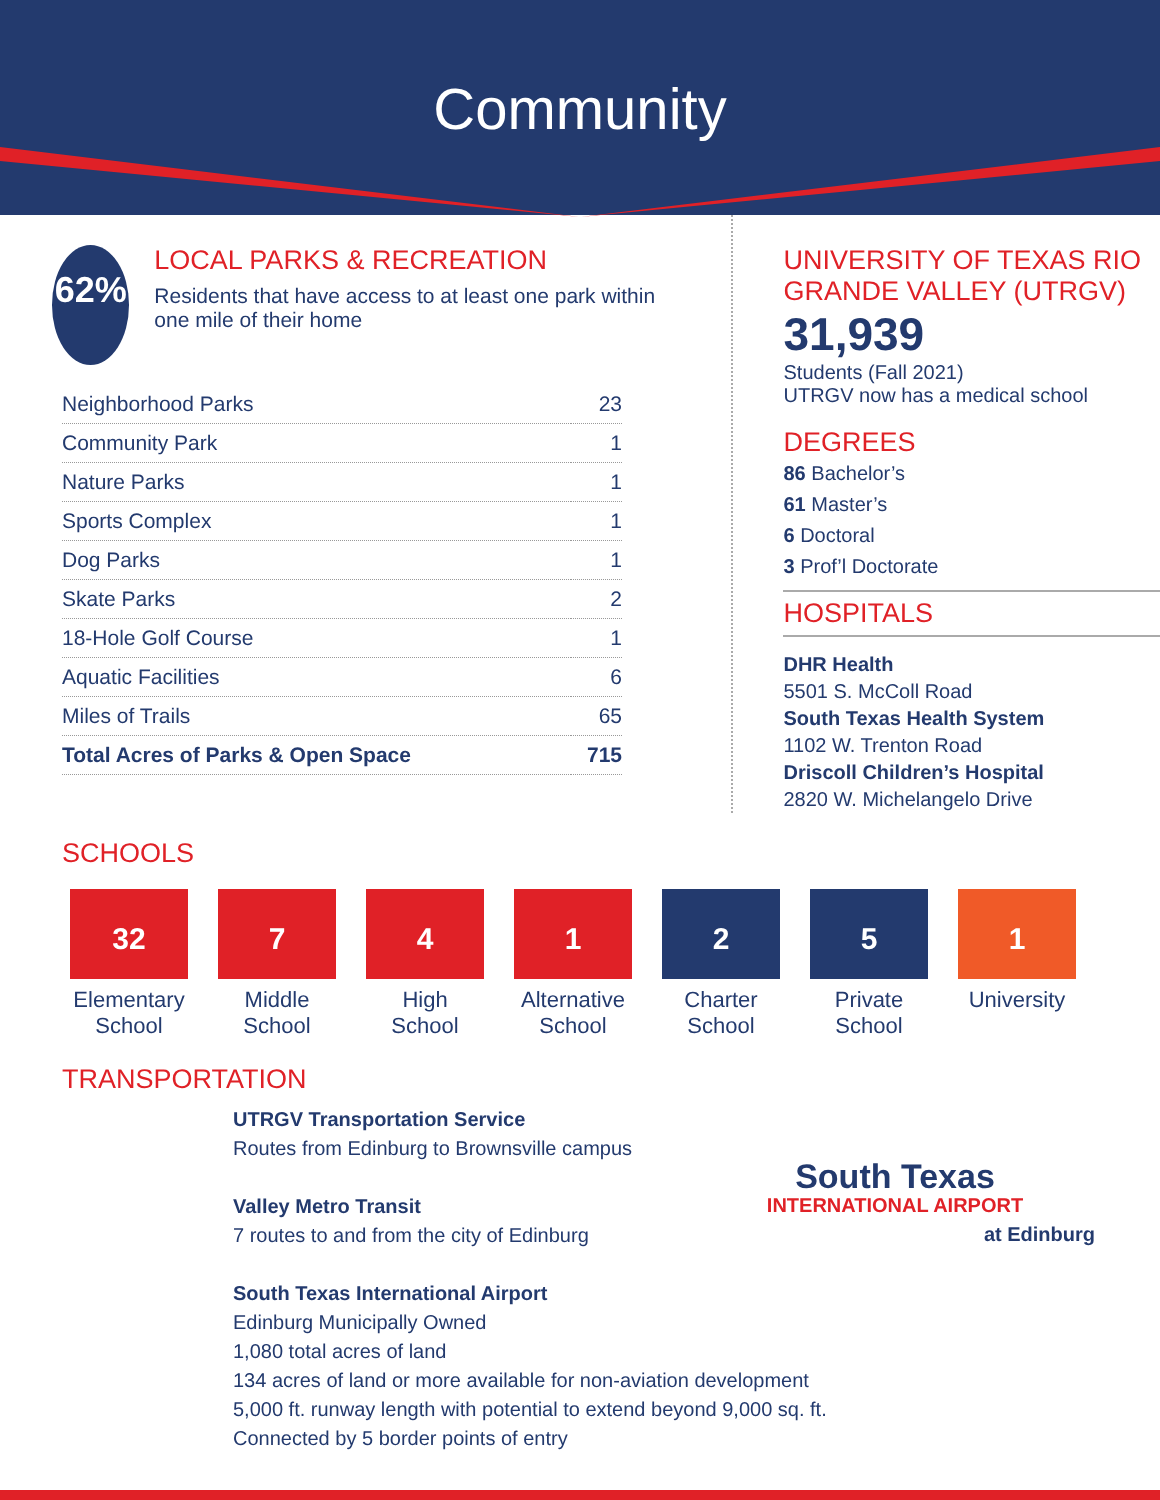Community
62%
LOCAL PARKS & RECREATION
Residents that have access to at least one park within one mile of their home
| Neighborhood Parks | 23 |
| Community Park | 1 |
| Nature Parks | 1 |
| Sports Complex | 1 |
| Dog Parks | 1 |
| Skate Parks | 2 |
| 18-Hole Golf Course | 1 |
| Aquatic Facilities | 6 |
| Miles of Trails | 65 |
| Total Acres of Parks & Open Space | 715 |
UNIVERSITY OF TEXAS RIO GRANDE VALLEY (UTRGV)
31,939
Students (Fall 2021)
UTRGV now has a medical school
DEGREES
86 Bachelor’s
61 Master’s
6 Doctoral
3 Prof’l Doctorate
HOSPITALS
DHR Health
5501 S. McColl Road
South Texas Health System
1102 W. Trenton Road
Driscoll Children’s Hospital
2820 W. Michelangelo Drive
SCHOOLS
32
Elementary
School
7
Middle
School
4
High
School
1
Alternative
School
2
Charter
School
5
Private
School
1
University
TRANSPORTATION
UTRGV Transportation Service
Routes from Edinburg to Brownsville campus
South Texas
INTERNATIONAL AIRPORT
at Edinburg
Valley Metro Transit
7 routes to and from the city of Edinburg
South Texas International Airport
Edinburg Municipally Owned
1,080 total acres of land
134 acres of land or more available for non-aviation development
5,000 ft. runway length with potential to extend beyond 9,000 sq. ft.
Connected by 5 border points of entry